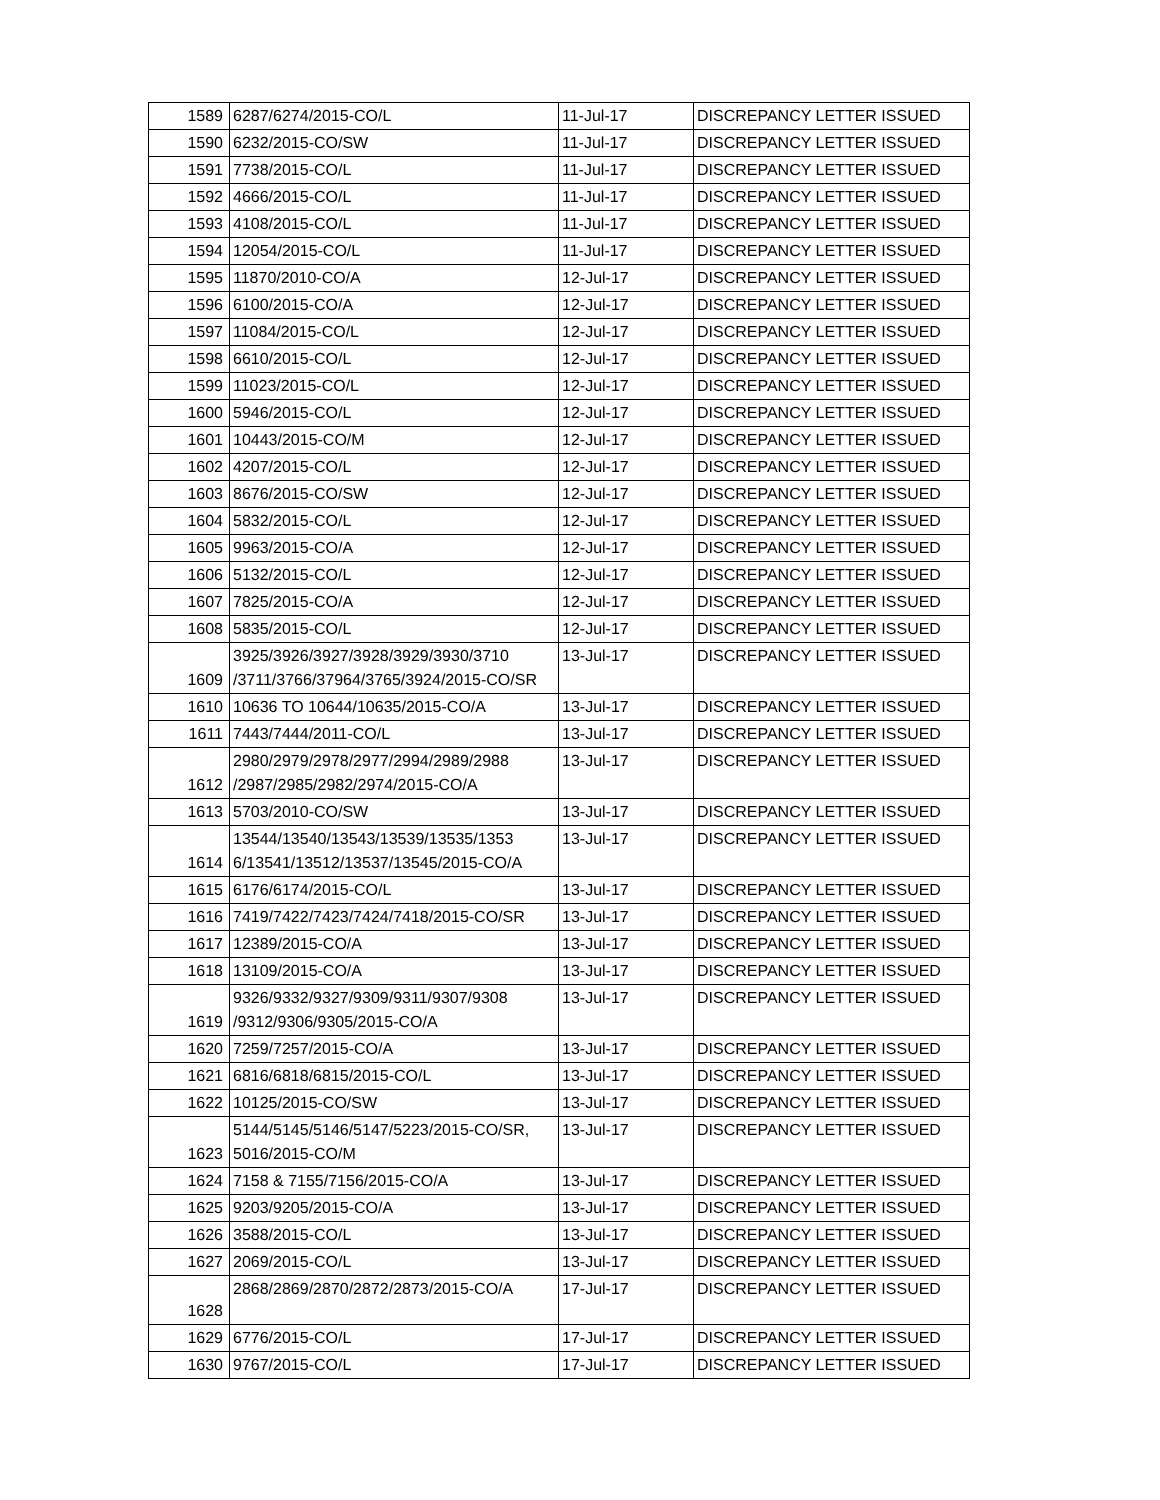| 1589 | 6287/6274/2015-CO/L | 11-Jul-17 | DISCREPANCY LETTER ISSUED |
| 1590 | 6232/2015-CO/SW | 11-Jul-17 | DISCREPANCY LETTER ISSUED |
| 1591 | 7738/2015-CO/L | 11-Jul-17 | DISCREPANCY LETTER ISSUED |
| 1592 | 4666/2015-CO/L | 11-Jul-17 | DISCREPANCY LETTER ISSUED |
| 1593 | 4108/2015-CO/L | 11-Jul-17 | DISCREPANCY LETTER ISSUED |
| 1594 | 12054/2015-CO/L | 11-Jul-17 | DISCREPANCY LETTER ISSUED |
| 1595 | 11870/2010-CO/A | 12-Jul-17 | DISCREPANCY LETTER ISSUED |
| 1596 | 6100/2015-CO/A | 12-Jul-17 | DISCREPANCY LETTER ISSUED |
| 1597 | 11084/2015-CO/L | 12-Jul-17 | DISCREPANCY LETTER ISSUED |
| 1598 | 6610/2015-CO/L | 12-Jul-17 | DISCREPANCY LETTER ISSUED |
| 1599 | 11023/2015-CO/L | 12-Jul-17 | DISCREPANCY LETTER ISSUED |
| 1600 | 5946/2015-CO/L | 12-Jul-17 | DISCREPANCY LETTER ISSUED |
| 1601 | 10443/2015-CO/M | 12-Jul-17 | DISCREPANCY LETTER ISSUED |
| 1602 | 4207/2015-CO/L | 12-Jul-17 | DISCREPANCY LETTER ISSUED |
| 1603 | 8676/2015-CO/SW | 12-Jul-17 | DISCREPANCY LETTER ISSUED |
| 1604 | 5832/2015-CO/L | 12-Jul-17 | DISCREPANCY LETTER ISSUED |
| 1605 | 9963/2015-CO/A | 12-Jul-17 | DISCREPANCY LETTER ISSUED |
| 1606 | 5132/2015-CO/L | 12-Jul-17 | DISCREPANCY LETTER ISSUED |
| 1607 | 7825/2015-CO/A | 12-Jul-17 | DISCREPANCY LETTER ISSUED |
| 1608 | 5835/2015-CO/L | 12-Jul-17 | DISCREPANCY LETTER ISSUED |
| 1609 | 3925/3926/3927/3928/3929/3930/3710 /3711/3766/37964/3765/3924/2015-CO/SR | 13-Jul-17 | DISCREPANCY LETTER ISSUED |
| 1610 | 10636 TO 10644/10635/2015-CO/A | 13-Jul-17 | DISCREPANCY LETTER ISSUED |
| 1611 | 7443/7444/2011-CO/L | 13-Jul-17 | DISCREPANCY LETTER ISSUED |
| 1612 | 2980/2979/2978/2977/2994/2989/2988 /2987/2985/2982/2974/2015-CO/A | 13-Jul-17 | DISCREPANCY LETTER ISSUED |
| 1613 | 5703/2010-CO/SW | 13-Jul-17 | DISCREPANCY LETTER ISSUED |
| 1614 | 13544/13540/13543/13539/13535/1353 6/13541/13512/13537/13545/2015-CO/A | 13-Jul-17 | DISCREPANCY LETTER ISSUED |
| 1615 | 6176/6174/2015-CO/L | 13-Jul-17 | DISCREPANCY LETTER ISSUED |
| 1616 | 7419/7422/7423/7424/7418/2015-CO/SR | 13-Jul-17 | DISCREPANCY LETTER ISSUED |
| 1617 | 12389/2015-CO/A | 13-Jul-17 | DISCREPANCY LETTER ISSUED |
| 1618 | 13109/2015-CO/A | 13-Jul-17 | DISCREPANCY LETTER ISSUED |
| 1619 | 9326/9332/9327/9309/9311/9307/9308 /9312/9306/9305/2015-CO/A | 13-Jul-17 | DISCREPANCY LETTER ISSUED |
| 1620 | 7259/7257/2015-CO/A | 13-Jul-17 | DISCREPANCY LETTER ISSUED |
| 1621 | 6816/6818/6815/2015-CO/L | 13-Jul-17 | DISCREPANCY LETTER ISSUED |
| 1622 | 10125/2015-CO/SW | 13-Jul-17 | DISCREPANCY LETTER ISSUED |
| 1623 | 5144/5145/5146/5147/5223/2015-CO/SR, 5016/2015-CO/M | 13-Jul-17 | DISCREPANCY LETTER ISSUED |
| 1624 | 7158 & 7155/7156/2015-CO/A | 13-Jul-17 | DISCREPANCY LETTER ISSUED |
| 1625 | 9203/9205/2015-CO/A | 13-Jul-17 | DISCREPANCY LETTER ISSUED |
| 1626 | 3588/2015-CO/L | 13-Jul-17 | DISCREPANCY LETTER ISSUED |
| 1627 | 2069/2015-CO/L | 13-Jul-17 | DISCREPANCY LETTER ISSUED |
| 1628 | 2868/2869/2870/2872/2873/2015-CO/A | 17-Jul-17 | DISCREPANCY LETTER ISSUED |
| 1629 | 6776/2015-CO/L | 17-Jul-17 | DISCREPANCY LETTER ISSUED |
| 1630 | 9767/2015-CO/L | 17-Jul-17 | DISCREPANCY LETTER ISSUED |